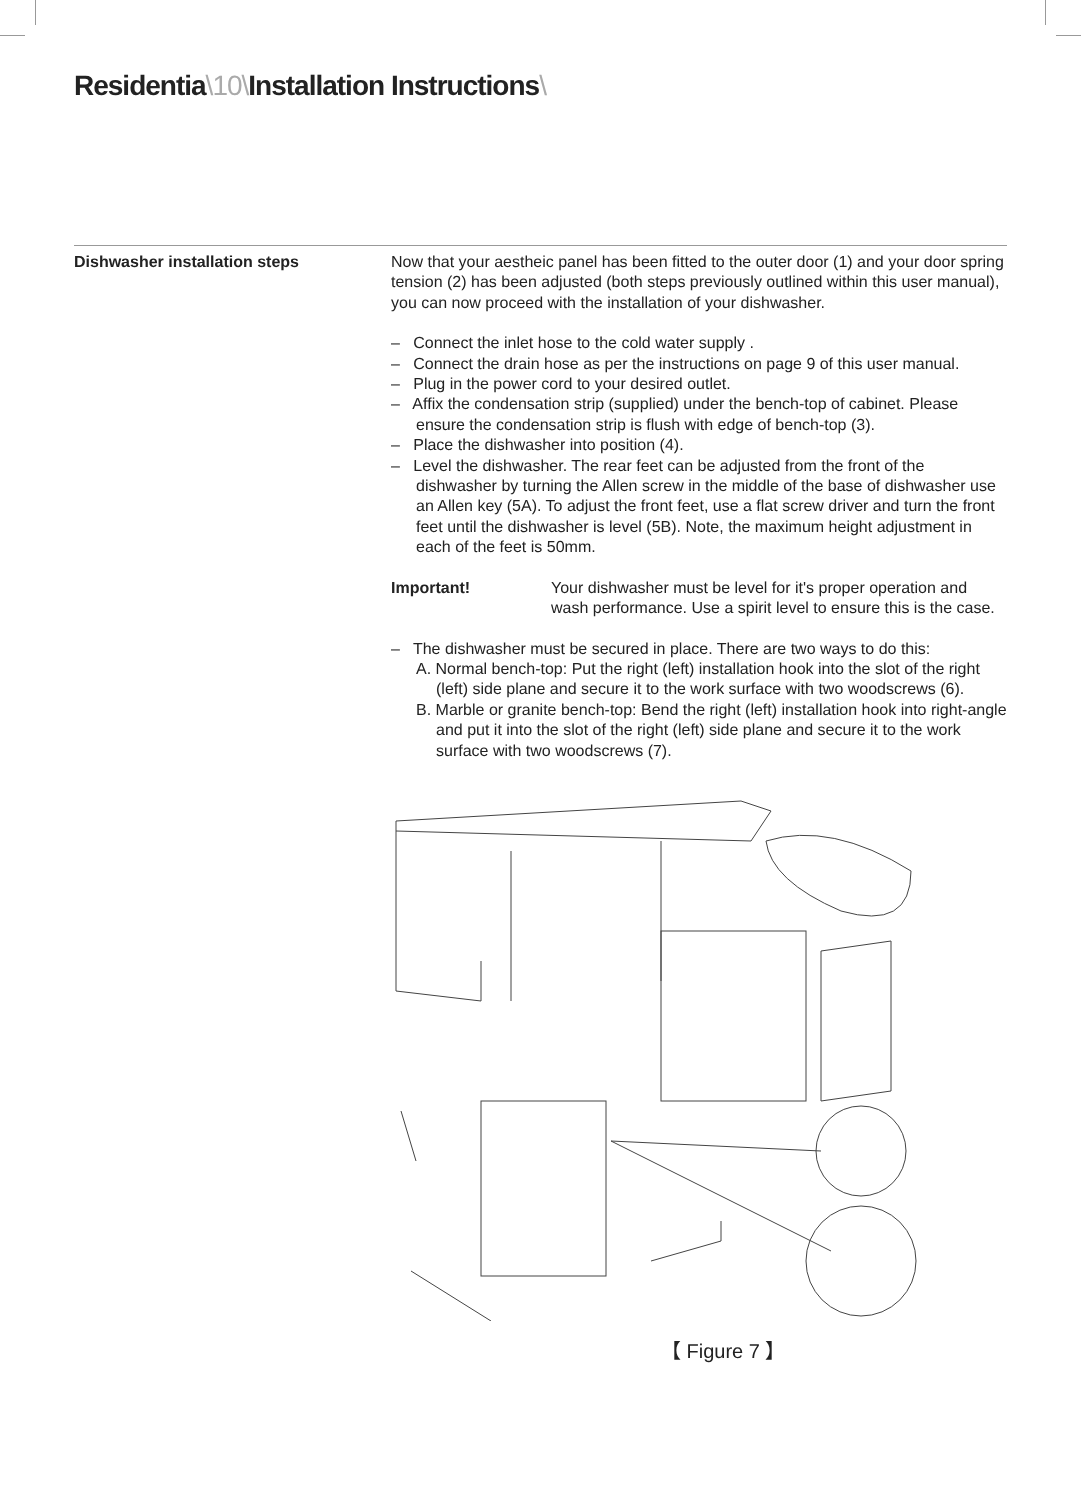Residentia\10\Installation Instructions\
Dishwasher installation steps Now that your aestheic panel has been fitted to the outer door (1) and your door spring tension (2) has been adjusted (both steps previously outlined within this user manual), you can now proceed with the installation of your dishwasher.
– Connect the inlet hose to the cold water supply .
– Connect the drain hose as per the instructions on page 9 of this user manual.
– Plug in the power cord to your desired outlet.
– Affix the condensation strip (supplied) under the bench-top of cabinet. Please ensure the condensation strip is flush with edge of bench-top (3).
– Place the dishwasher into position (4).
– Level the dishwasher. The rear feet can be adjusted from the front of the dishwasher by turning the Allen screw in the middle of the base of dishwasher use an Allen key (5A). To adjust the front feet, use a flat screw driver and turn the front feet until the dishwasher is level (5B). Note, the maximum height adjustment in each of the feet is 50mm.
Important! Your dishwasher must be level for it's proper operation and wash performance. Use a spirit level to ensure this is the case.
– The dishwasher must be secured in place. There are two ways to do this:
A. Normal bench-top: Put the right (left) installation hook into the slot of the right (left) side plane and secure it to the work surface with two woodscrews (6).
B. Marble or granite bench-top: Bend the right (left) installation hook into right-angle and put it into the slot of the right (left) side plane and secure it to the work surface with two woodscrews (7).
【 Figure 7 】